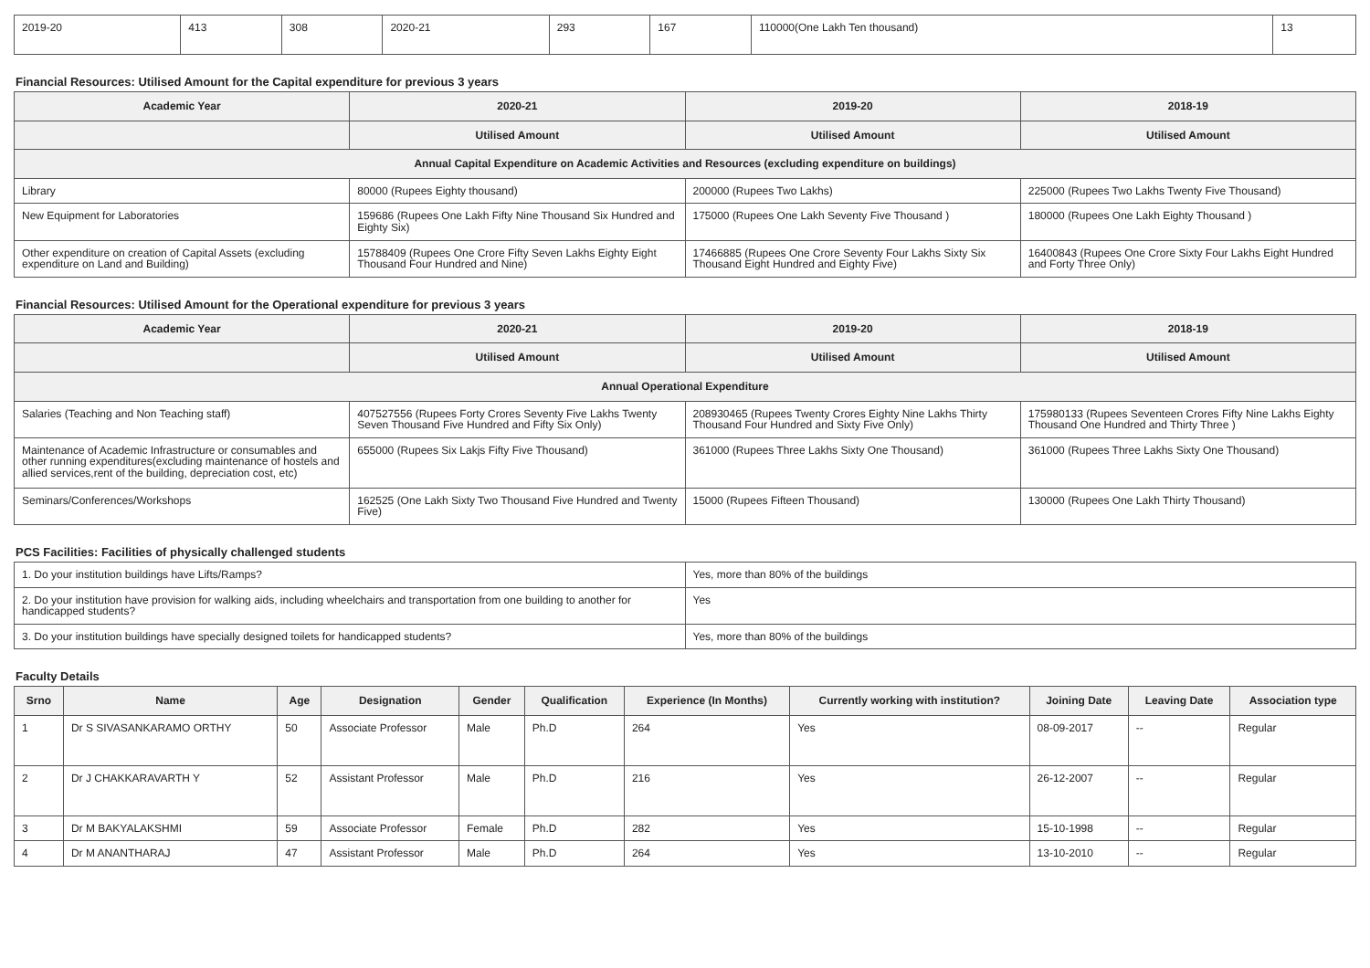| 2019-20 | 413 | 308 | 2020-21 | 293 | 167 | 110000(One Lakh Ten thousand) | 13 |
Financial Resources: Utilised Amount for the Capital expenditure for previous 3 years
| Academic Year | 2020-21 | 2019-20 | 2018-19 |
| --- | --- | --- | --- |
| | Utilised Amount | Utilised Amount | Utilised Amount |
| Annual Capital Expenditure on Academic Activities and Resources (excluding expenditure on buildings) | | | |
| Library | 80000 (Rupees Eighty thousand) | 200000 (Rupees Two Lakhs) | 225000 (Rupees Two Lakhs Twenty Five Thousand) |
| New Equipment for Laboratories | 159686 (Rupees One Lakh Fifty Nine Thousand Six Hundred and Eighty Six) | 175000 (Rupees One Lakh Seventy Five Thousand ) | 180000 (Rupees One Lakh Eighty Thousand ) |
| Other expenditure on creation of Capital Assets (excluding expenditure on Land and Building) | 15788409 (Rupees One Crore Fifty Seven Lakhs Eighty Eight Thousand Four Hundred and Nine) | 17466885 (Rupees One Crore Seventy Four Lakhs Sixty Six Thousand Eight Hundred and Eighty Five) | 16400843 (Rupees One Crore Sixty Four Lakhs Eight Hundred and Forty Three Only) |
Financial Resources: Utilised Amount for the Operational expenditure for previous 3 years
| Academic Year | 2020-21 | 2019-20 | 2018-19 |
| --- | --- | --- | --- |
| | Utilised Amount | Utilised Amount | Utilised Amount |
| Annual Operational Expenditure | | | |
| Salaries (Teaching and Non Teaching staff) | 407527556 (Rupees Forty Crores Seventy Five Lakhs Twenty Seven Thousand Five Hundred and Fifty Six Only) | 208930465 (Rupees Twenty Crores Eighty Nine Lakhs Thirty Thousand Four Hundred and Sixty Five Only) | 175980133 (Rupees Seventeen Crores Fifty Nine Lakhs Eighty Thousand One Hundred and Thirty Three ) |
| Maintenance of Academic Infrastructure or consumables and other running expenditures(excluding maintenance of hostels and allied services,rent of the building, depreciation cost, etc) | 655000 (Rupees Six Lakjs Fifty Five Thousand) | 361000 (Rupees Three Lakhs Sixty One Thousand) | 361000 (Rupees Three Lakhs Sixty One Thousand) |
| Seminars/Conferences/Workshops | 162525 (One Lakh Sixty Two Thousand Five Hundred and Twenty Five) | 15000 (Rupees Fifteen Thousand) | 130000 (Rupees One Lakh Thirty Thousand) |
PCS Facilities: Facilities of physically challenged students
| 1. Do your institution buildings have Lifts/Ramps? | Yes, more than 80% of the buildings |
| 2. Do your institution have provision for walking aids, including wheelchairs and transportation from one building to another for handicapped students? | Yes |
| 3. Do your institution buildings have specially designed toilets for handicapped students? | Yes, more than 80% of the buildings |
Faculty Details
| Srno | Name | Age | Designation | Gender | Qualification | Experience (In Months) | Currently working with institution? | Joining Date | Leaving Date | Association type |
| --- | --- | --- | --- | --- | --- | --- | --- | --- | --- | --- |
| 1 | Dr S SIVASANKARAMO ORTHY | 50 | Associate Professor | Male | Ph.D | 264 | Yes | 08-09-2017 | -- | Regular |
| 2 | Dr J CHAKKARAVARTH Y | 52 | Assistant Professor | Male | Ph.D | 216 | Yes | 26-12-2007 | -- | Regular |
| 3 | Dr M BAKYALAKSHMI | 59 | Associate Professor | Female | Ph.D | 282 | Yes | 15-10-1998 | -- | Regular |
| 4 | Dr M ANANTHARAJ | 47 | Assistant Professor | Male | Ph.D | 264 | Yes | 13-10-2010 | -- | Regular |